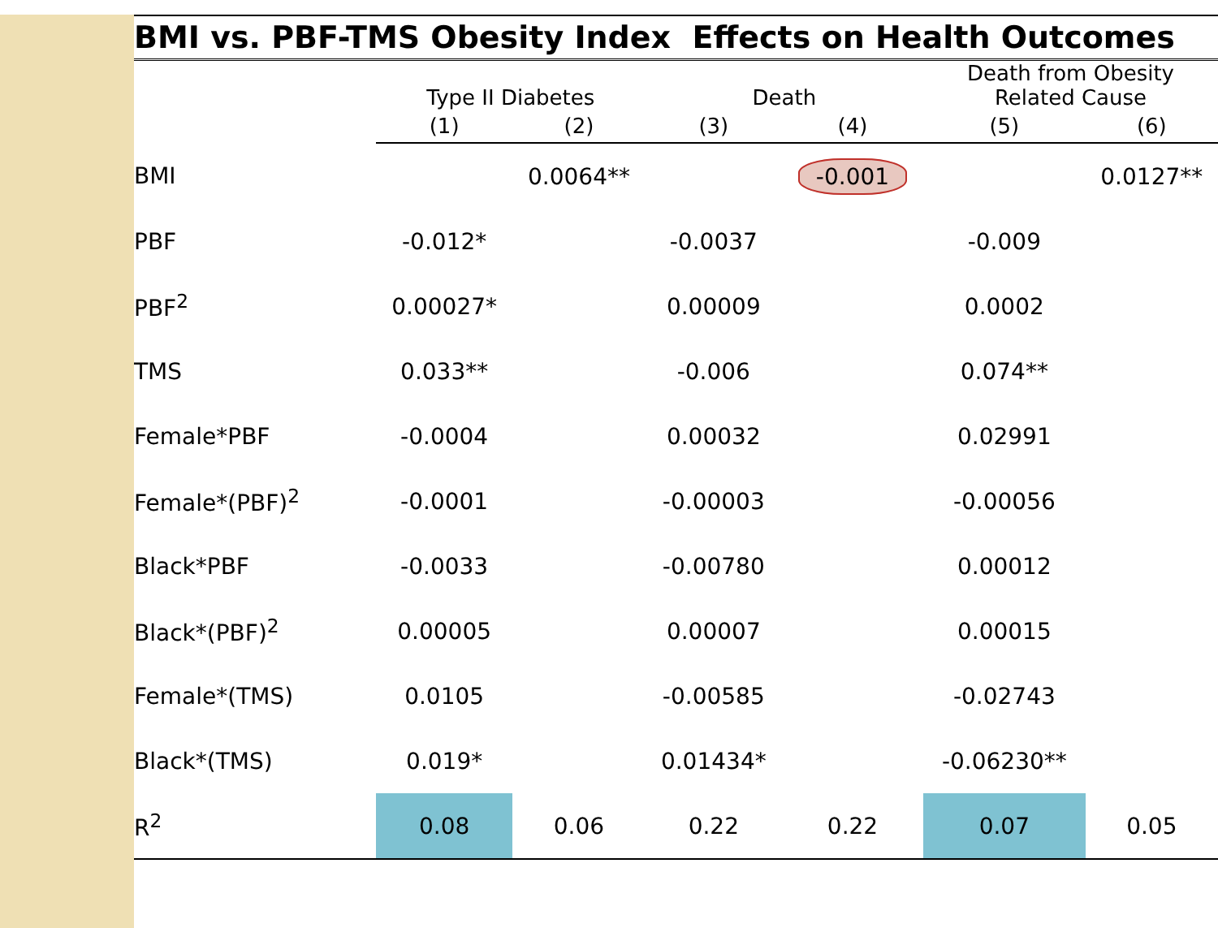BMI vs. PBF-TMS Obesity Index Effects on Health Outcomes
| | Type II Diabetes | | Death | | Death from Obesity Related Cause | |
| --- | --- | --- | --- | --- | --- | --- |
| | (1) | (2) | (3) | (4) | (5) | (6) |
| BMI | | 0.0064** | | -0.001 | | 0.0127** |
| PBF | -0.012* | | -0.0037 | | -0.009 | |
| PBF<sup>2</sup> | 0.00027* | | 0.00009 | | 0.0002 | |
| TMS | 0.033** | | -0.006 | | 0.074** | |
| Female*PBF | -0.0004 | | 0.00032 | | 0.02991 | |
| Female*(PBF)<sup>2</sup> | -0.0001 | | -0.00003 | | -0.00056 | |
| Black*PBF | -0.0033 | | -0.00780 | | 0.00012 | |
| Black*(PBF)<sup>2</sup> | 0.00005 | | 0.00007 | | 0.00015 | |
| Female*(TMS) | 0.0105 | | -0.00585 | | -0.02743 | |
| Black*(TMS) | 0.019* | | 0.01434* | | -0.06230** | |
| R<sup>2</sup> | 0.08 | 0.06 | 0.22 | 0.22 | 0.07 | 0.05 |